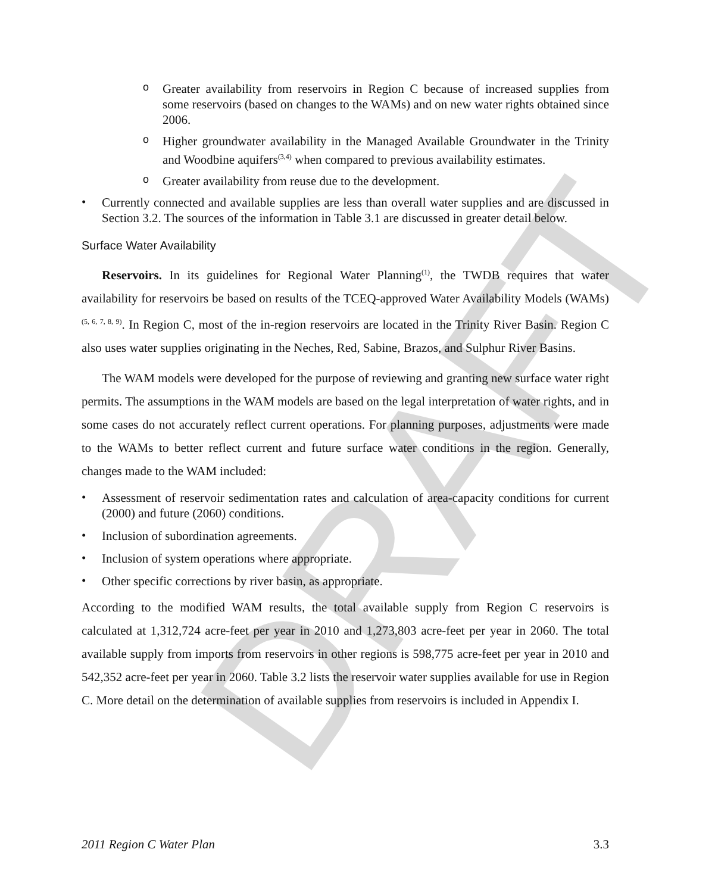DRAFT
o
Greater availability from reservoirs in Region C because of increased supplies from some reservoirs (based on changes to the WAMs) and on new water rights obtained since 2006.
o
Higher groundwater availability in the Managed Available Groundwater in the Trinity and Woodbine aquifers<sup>(3,4)</sup> when compared to previous availability estimates.
o
Greater availability from reuse due to the development.
•
Currently connected and available supplies are less than overall water supplies and are discussed in Section 3.2. The sources of the information in Table 3.1 are discussed in greater detail below.
Surface Water Availability
Reservoirs. In its guidelines for Regional Water Planning<sup>(1)</sup>, the TWDB requires that water availability for reservoirs be based on results of the TCEQ-approved Water Availability Models (WAMs)<sup>(5, 6, 7, 8, 9)</sup>. In Region C, most of the in-region reservoirs are located in the Trinity River Basin. Region C also uses water supplies originating in the Neches, Red, Sabine, Brazos, and Sulphur River Basins.
The WAM models were developed for the purpose of reviewing and granting new surface water right permits. The assumptions in the WAM models are based on the legal interpretation of water rights, and in some cases do not accurately reflect current operations. For planning purposes, adjustments were made to the WAMs to better reflect current and future surface water conditions in the region. Generally, changes made to the WAM included:
•
Assessment of reservoir sedimentation rates and calculation of area-capacity conditions for current (2000) and future (2060) conditions.
•
Inclusion of subordination agreements.
•
Inclusion of system operations where appropriate.
•
Other specific corrections by river basin, as appropriate.
According to the modified WAM results, the total available supply from Region C reservoirs is calculated at 1,312,724 acre-feet per year in 2010 and 1,273,803 acre-feet per year in 2060. The total available supply from imports from reservoirs in other regions is 598,775 acre-feet per year in 2010 and 542,352 acre-feet per year in 2060. Table 3.2 lists the reservoir water supplies available for use in Region C. More detail on the determination of available supplies from reservoirs is included in Appendix I.
2011 Region C Water Plan 3.3